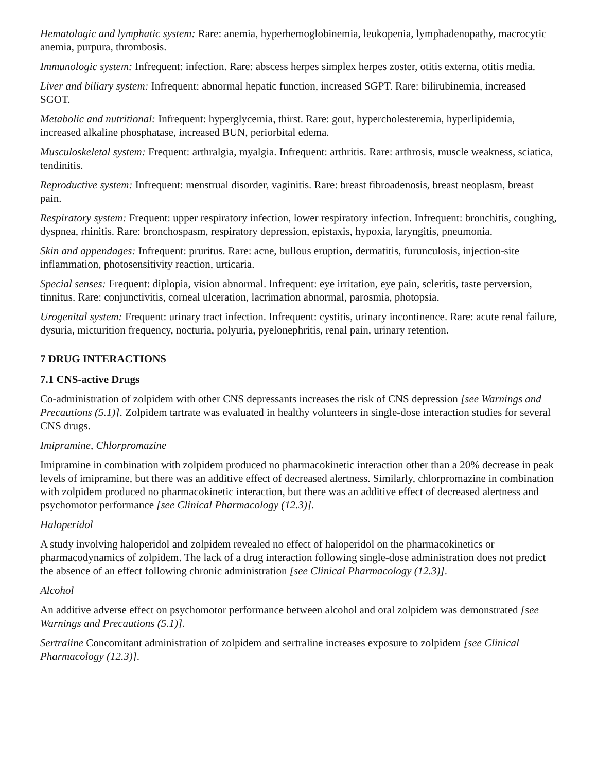Hematologic and lymphatic system: Rare: anemia, hyperhemoglobinemia, leukopenia, lymphadenopathy, macrocytic anemia, purpura, thrombosis.
Immunologic system: Infrequent: infection. Rare: abscess herpes simplex herpes zoster, otitis externa, otitis media.
Liver and biliary system: Infrequent: abnormal hepatic function, increased SGPT. Rare: bilirubinemia, increased SGOT.
Metabolic and nutritional: Infrequent: hyperglycemia, thirst. Rare: gout, hypercholesteremia, hyperlipidemia, increased alkaline phosphatase, increased BUN, periorbital edema.
Musculoskeletal system: Frequent: arthralgia, myalgia. Infrequent: arthritis. Rare: arthrosis, muscle weakness, sciatica, tendinitis.
Reproductive system: Infrequent: menstrual disorder, vaginitis. Rare: breast fibroadenosis, breast neoplasm, breast pain.
Respiratory system: Frequent: upper respiratory infection, lower respiratory infection. Infrequent: bronchitis, coughing, dyspnea, rhinitis. Rare: bronchospasm, respiratory depression, epistaxis, hypoxia, laryngitis, pneumonia.
Skin and appendages: Infrequent: pruritus. Rare: acne, bullous eruption, dermatitis, furunculosis, injection-site inflammation, photosensitivity reaction, urticaria.
Special senses: Frequent: diplopia, vision abnormal. Infrequent: eye irritation, eye pain, scleritis, taste perversion, tinnitus. Rare: conjunctivitis, corneal ulceration, lacrimation abnormal, parosmia, photopsia.
Urogenital system: Frequent: urinary tract infection. Infrequent: cystitis, urinary incontinence. Rare: acute renal failure, dysuria, micturition frequency, nocturia, polyuria, pyelonephritis, renal pain, urinary retention.
7 DRUG INTERACTIONS
7.1 CNS-active Drugs
Co-administration of zolpidem with other CNS depressants increases the risk of CNS depression [see Warnings and Precautions (5.1)]. Zolpidem tartrate was evaluated in healthy volunteers in single-dose interaction studies for several CNS drugs.
Imipramine, Chlorpromazine
Imipramine in combination with zolpidem produced no pharmacokinetic interaction other than a 20% decrease in peak levels of imipramine, but there was an additive effect of decreased alertness. Similarly, chlorpromazine in combination with zolpidem produced no pharmacokinetic interaction, but there was an additive effect of decreased alertness and psychomotor performance [see Clinical Pharmacology (12.3)].
Haloperidol
A study involving haloperidol and zolpidem revealed no effect of haloperidol on the pharmacokinetics or pharmacodynamics of zolpidem. The lack of a drug interaction following single-dose administration does not predict the absence of an effect following chronic administration [see Clinical Pharmacology (12.3)].
Alcohol
An additive adverse effect on psychomotor performance between alcohol and oral zolpidem was demonstrated [see Warnings and Precautions (5.1)].
Sertraline Concomitant administration of zolpidem and sertraline increases exposure to zolpidem [see Clinical Pharmacology (12.3)].